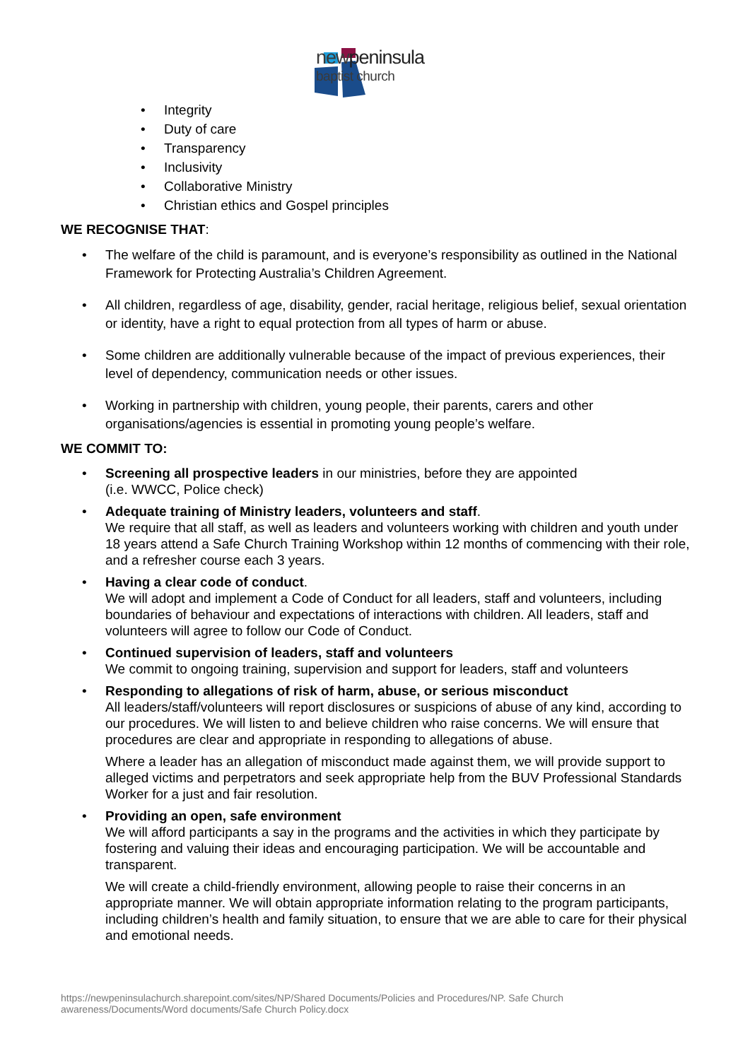newpeninsula
baptist church
• Integrity
• Duty of care
• Transparency
• Inclusivity
• Collaborative Ministry
• Christian ethics and Gospel principles
WE RECOGNISE THAT:
• The welfare of the child is paramount, and is everyone’s responsibility as outlined in the National Framework for Protecting Australia’s Children Agreement.
• All children, regardless of age, disability, gender, racial heritage, religious belief, sexual orientation or identity, have a right to equal protection from all types of harm or abuse.
• Some children are additionally vulnerable because of the impact of previous experiences, their level of dependency, communication needs or other issues.
• Working in partnership with children, young people, their parents, carers and other organisations/agencies is essential in promoting young people’s welfare.
WE COMMIT TO:
• Screening all prospective leaders in our ministries, before they are appointed
(i.e. WWCC, Police check)
• Adequate training of Ministry leaders, volunteers and staff.
We require that all staff, as well as leaders and volunteers working with children and youth under 18 years attend a Safe Church Training Workshop within 12 months of commencing with their role, and a refresher course each 3 years.
• Having a clear code of conduct.
We will adopt and implement a Code of Conduct for all leaders, staff and volunteers, including boundaries of behaviour and expectations of interactions with children. All leaders, staff and volunteers will agree to follow our Code of Conduct.
• Continued supervision of leaders, staff and volunteers
We commit to ongoing training, supervision and support for leaders, staff and volunteers
• Responding to allegations of risk of harm, abuse, or serious misconduct
All leaders/staff/volunteers will report disclosures or suspicions of abuse of any kind, according to our procedures. We will listen to and believe children who raise concerns. We will ensure that procedures are clear and appropriate in responding to allegations of abuse.
Where a leader has an allegation of misconduct made against them, we will provide support to alleged victims and perpetrators and seek appropriate help from the BUV Professional Standards Worker for a just and fair resolution.
• Providing an open, safe environment
We will afford participants a say in the programs and the activities in which they participate by fostering and valuing their ideas and encouraging participation. We will be accountable and transparent.
We will create a child-friendly environment, allowing people to raise their concerns in an appropriate manner. We will obtain appropriate information relating to the program participants, including children’s health and family situation, to ensure that we are able to care for their physical and emotional needs.
https://newpeninsulachurch.sharepoint.com/sites/NP/Shared Documents/Policies and Procedures/NP. Safe Church
awareness/Documents/Word documents/Safe Church Policy.docx